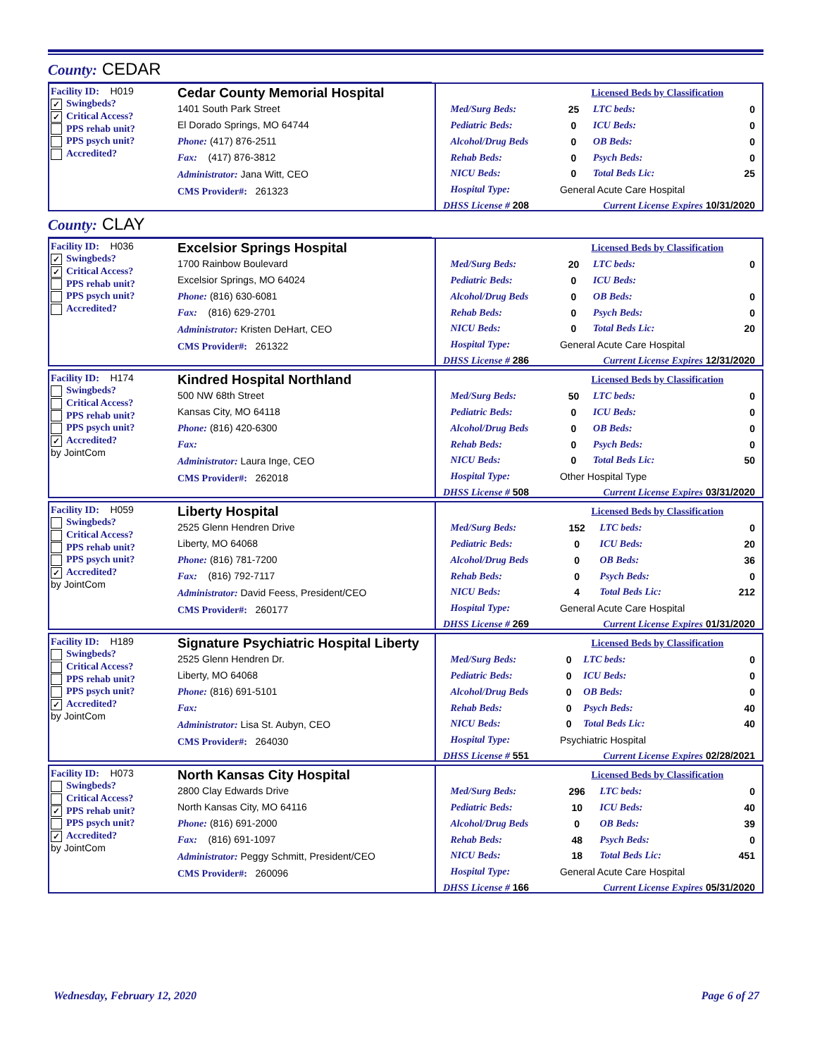County: CEDAR
Facility ID: H019
✓ Swingbeds?
✓ Critical Access?
PPS rehab unit?
PPS psych unit?
Accredited?
Cedar County Memorial Hospital
1401 South Park Street
El Dorado Springs, MO 64744
Phone: (417) 876-2511
Fax: (417) 876-3812
Administrator: Jana Witt, CEO
CMS Provider#: 261323
| | | Licensed Beds by Classification | | |
| | Med/Surg Beds: | 25 | LTC beds: | 0 |
| | Pediatric Beds: | 0 | ICU Beds: | 0 |
| | Alcohol/Drug Beds | 0 | OB Beds: | 0 |
| | Rehab Beds: | 0 | Psych Beds: | 0 |
| | NICU Beds: | 0 | Total Beds Lic: | 25 |
| | Hospital Type: | General Acute Care Hospital | | |
| DHSS License # 208 | | Current License Expires 10/31/2020 | | |
County: CLAY
Facility ID: H036
✓ Swingbeds?
✓ Critical Access?
PPS rehab unit?
PPS psych unit?
Accredited?
Excelsior Springs Hospital
1700 Rainbow Boulevard
Excelsior Springs, MO 64024
Phone: (816) 630-6081
Fax: (816) 629-2701
Administrator: Kristen DeHart, CEO
CMS Provider#: 261322
| | | Licensed Beds by Classification | | |
| | Med/Surg Beds: | 20 | LTC beds: | 0 |
| | Pediatric Beds: | 0 | ICU Beds: | |
| | Alcohol/Drug Beds | 0 | OB Beds: | 0 |
| | Rehab Beds: | 0 | Psych Beds: | 0 |
| | NICU Beds: | 0 | Total Beds Lic: | 20 |
| | Hospital Type: | General Acute Care Hospital | | |
| DHSS License # 286 | | Current License Expires 12/31/2020 | | |
Facility ID: H174
Swingbeds?
Critical Access?
PPS rehab unit?
PPS psych unit?
✓ Accredited?
by JointCom
Kindred Hospital Northland
500 NW 68th Street
Kansas City, MO 64118
Phone: (816) 420-6300
Fax:
Administrator: Laura Inge, CEO
CMS Provider#: 262018
| | | Licensed Beds by Classification | | |
| | Med/Surg Beds: | 50 | LTC beds: | 0 |
| | Pediatric Beds: | 0 | ICU Beds: | 0 |
| | Alcohol/Drug Beds | 0 | OB Beds: | 0 |
| | Rehab Beds: | 0 | Psych Beds: | 0 |
| | NICU Beds: | 0 | Total Beds Lic: | 50 |
| | Hospital Type: | Other Hospital Type | | |
| DHSS License # 508 | | Current License Expires 03/31/2020 | | |
Facility ID: H059
Swingbeds?
Critical Access?
PPS rehab unit?
PPS psych unit?
✓ Accredited?
by JointCom
Liberty Hospital
2525 Glenn Hendren Drive
Liberty, MO 64068
Phone: (816) 781-7200
Fax: (816) 792-7117
Administrator: David Feess, President/CEO
CMS Provider#: 260177
| | | Licensed Beds by Classification | | |
| | Med/Surg Beds: | 152 | LTC beds: | 0 |
| | Pediatric Beds: | 0 | ICU Beds: | 20 |
| | Alcohol/Drug Beds | 0 | OB Beds: | 36 |
| | Rehab Beds: | 0 | Psych Beds: | 0 |
| | NICU Beds: | 4 | Total Beds Lic: | 212 |
| | Hospital Type: | General Acute Care Hospital | | |
| DHSS License # 269 | | Current License Expires 01/31/2020 | | |
Facility ID: H189
Swingbeds?
Critical Access?
PPS rehab unit?
PPS psych unit?
✓ Accredited?
by JointCom
Signature Psychiatric Hospital Liberty
2525 Glenn Hendren Dr.
Liberty, MO 64068
Phone: (816) 691-5101
Fax:
Administrator: Lisa St. Aubyn, CEO
CMS Provider#: 264030
| | | Licensed Beds by Classification | | |
| | Med/Surg Beds: | 0 | LTC beds: | 0 |
| | Pediatric Beds: | 0 | ICU Beds: | 0 |
| | Alcohol/Drug Beds | 0 | OB Beds: | 0 |
| | Rehab Beds: | 0 | Psych Beds: | 40 |
| | NICU Beds: | 0 | Total Beds Lic: | 40 |
| | Hospital Type: | Psychiatric Hospital | | |
| DHSS License # 551 | | Current License Expires 02/28/2021 | | |
Facility ID: H073
Swingbeds?
Critical Access?
✓ PPS rehab unit?
PPS psych unit?
✓ Accredited?
by JointCom
North Kansas City Hospital
2800 Clay Edwards Drive
North Kansas City, MO 64116
Phone: (816) 691-2000
Fax: (816) 691-1097
Administrator: Peggy Schmitt, President/CEO
CMS Provider#: 260096
| | | Licensed Beds by Classification | | |
| | Med/Surg Beds: | 296 | LTC beds: | 0 |
| | Pediatric Beds: | 10 | ICU Beds: | 40 |
| | Alcohol/Drug Beds | 0 | OB Beds: | 39 |
| | Rehab Beds: | 48 | Psych Beds: | 0 |
| | NICU Beds: | 18 | Total Beds Lic: | 451 |
| | Hospital Type: | General Acute Care Hospital | | |
| DHSS License # 166 | | Current License Expires 05/31/2020 | | |
Wednesday, February 12, 2020 Page 6 of 27